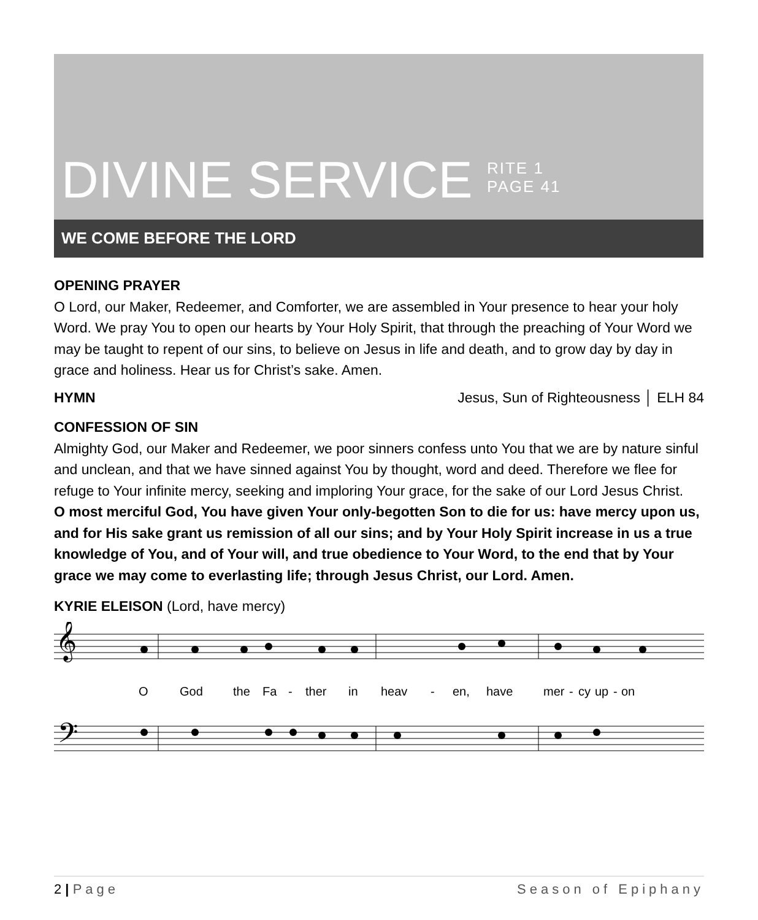DIVINE SERVICE RITE 1
PAGE 41
WE COME BEFORE THE LORD
OPENING PRAYER
O Lord, our Maker, Redeemer, and Comforter, we are assembled in Your presence to hear your holy Word. We pray You to open our hearts by Your Holy Spirit, that through the preaching of Your Word we may be taught to repent of our sins, to believe on Jesus in life and death, and to grow day by day in grace and holiness. Hear us for Christ’s sake. Amen.
HYMN Jesus, Sun of Righteousness │ ELH 84
CONFESSION OF SIN
Almighty God, our Maker and Redeemer, we poor sinners confess unto You that we are by nature sinful and unclean, and that we have sinned against You by thought, word and deed. Therefore we flee for refuge to Your infinite mercy, seeking and imploring Your grace, for the sake of our Lord Jesus Christ.
O most merciful God, You have given Your only-begotten Son to die for us: have mercy upon us, and for His sake grant us remission of all our sins; and by Your Holy Spirit increase in us a true knowledge of You, and of Your will, and true obedience to Your Word, to the end that by Your grace we may come to everlasting life; through Jesus Christ, our Lord. Amen.
KYRIE ELEISON (Lord, have mercy)
𝄞
𝄢
O
God
the
Fa
-
ther
in
heav
-
en,
have
mer
-
cy
up
-
on
2 | Page Season of Epiphany